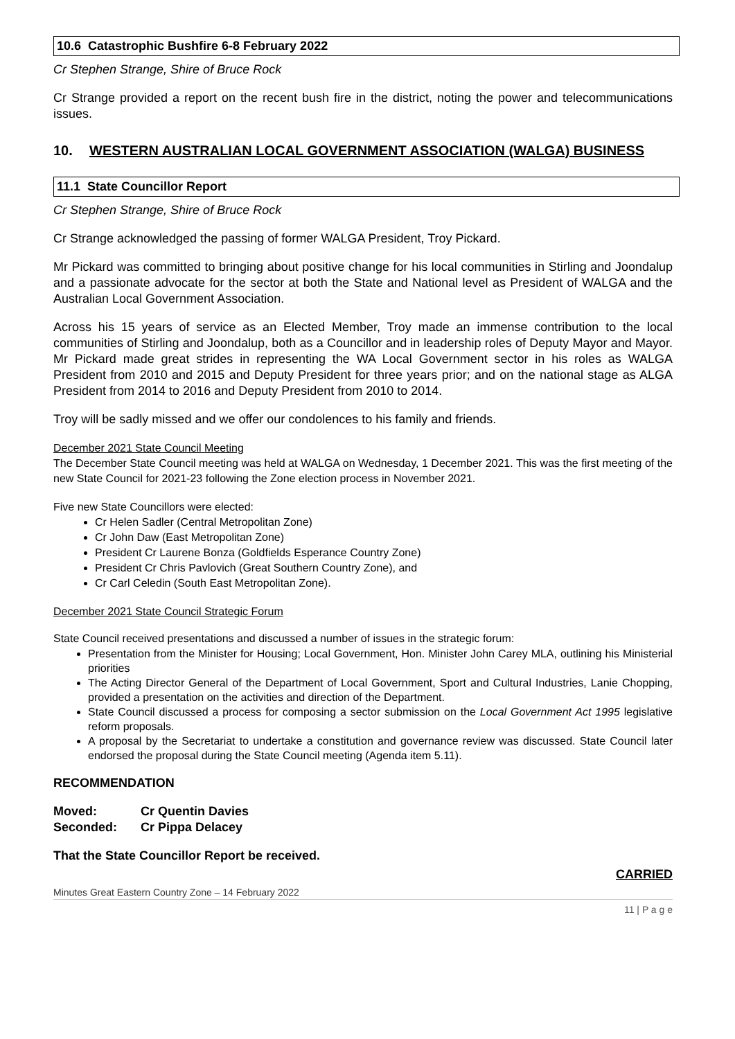10.6 Catastrophic Bushfire 6-8 February 2022
Cr Stephen Strange, Shire of Bruce Rock
Cr Strange provided a report on the recent bush fire in the district, noting the power and telecommunications issues.
10. WESTERN AUSTRALIAN LOCAL GOVERNMENT ASSOCIATION (WALGA) BUSINESS
11.1 State Councillor Report
Cr Stephen Strange, Shire of Bruce Rock
Cr Strange acknowledged the passing of former WALGA President, Troy Pickard.
Mr Pickard was committed to bringing about positive change for his local communities in Stirling and Joondalup and a passionate advocate for the sector at both the State and National level as President of WALGA and the Australian Local Government Association.
Across his 15 years of service as an Elected Member, Troy made an immense contribution to the local communities of Stirling and Joondalup, both as a Councillor and in leadership roles of Deputy Mayor and Mayor. Mr Pickard made great strides in representing the WA Local Government sector in his roles as WALGA President from 2010 and 2015 and Deputy President for three years prior; and on the national stage as ALGA President from 2014 to 2016 and Deputy President from 2010 to 2014.
Troy will be sadly missed and we offer our condolences to his family and friends.
December 2021 State Council Meeting
The December State Council meeting was held at WALGA on Wednesday, 1 December 2021. This was the first meeting of the new State Council for 2021-23 following the Zone election process in November 2021.
Five new State Councillors were elected:
Cr Helen Sadler (Central Metropolitan Zone)
Cr John Daw (East Metropolitan Zone)
President Cr Laurene Bonza (Goldfields Esperance Country Zone)
President Cr Chris Pavlovich (Great Southern Country Zone), and
Cr Carl Celedin (South East Metropolitan Zone).
December 2021 State Council Strategic Forum
State Council received presentations and discussed a number of issues in the strategic forum:
Presentation from the Minister for Housing; Local Government, Hon. Minister John Carey MLA, outlining his Ministerial priorities
The Acting Director General of the Department of Local Government, Sport and Cultural Industries, Lanie Chopping, provided a presentation on the activities and direction of the Department.
State Council discussed a process for composing a sector submission on the Local Government Act 1995 legislative reform proposals.
A proposal by the Secretariat to undertake a constitution and governance review was discussed. State Council later endorsed the proposal during the State Council meeting (Agenda item 5.11).
RECOMMENDATION
Moved: Cr Quentin Davies
Seconded: Cr Pippa Delacey
That the State Councillor Report be received.
CARRIED
Minutes Great Eastern Country Zone – 14 February 2022
11 | P a g e